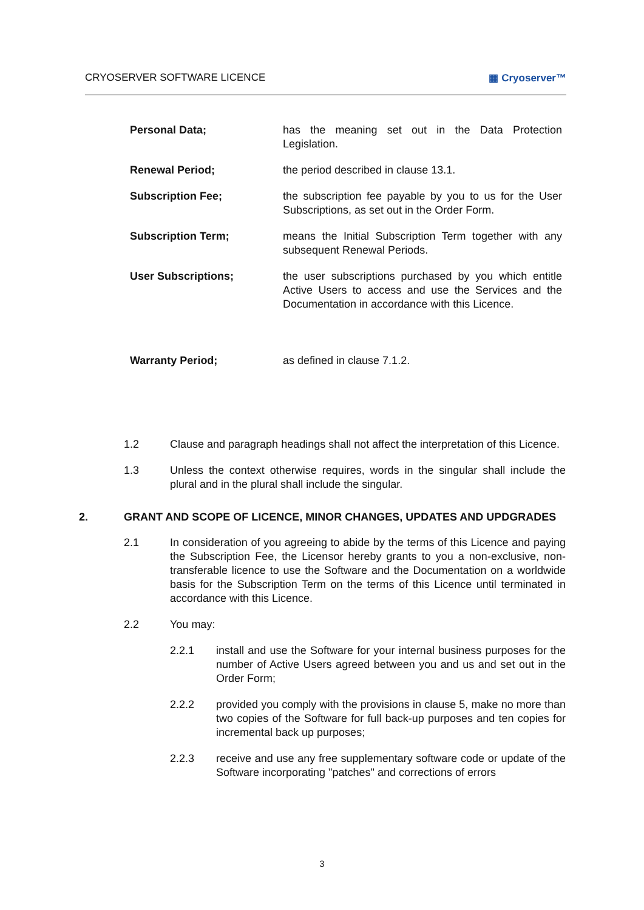CRYOSERVER SOFTWARE LICENCE ▦ Cryoserver™
Personal Data; has the meaning set out in the Data Protection Legislation.
Renewal Period; the period described in clause 13.1.
Subscription Fee; the subscription fee payable by you to us for the User Subscriptions, as set out in the Order Form.
Subscription Term; means the Initial Subscription Term together with any subsequent Renewal Periods.
User Subscriptions; the user subscriptions purchased by you which entitle Active Users to access and use the Services and the Documentation in accordance with this Licence.
Warranty Period; as defined in clause 7.1.2.
1.2 Clause and paragraph headings shall not affect the interpretation of this Licence.
1.3 Unless the context otherwise requires, words in the singular shall include the plural and in the plural shall include the singular.
2. GRANT AND SCOPE OF LICENCE, MINOR CHANGES, UPDATES AND UPDGRADES
2.1 In consideration of you agreeing to abide by the terms of this Licence and paying the Subscription Fee, the Licensor hereby grants to you a non-exclusive, non-transferable licence to use the Software and the Documentation on a worldwide basis for the Subscription Term on the terms of this Licence until terminated in accordance with this Licence.
2.2 You may:
2.2.1 install and use the Software for your internal business purposes for the number of Active Users agreed between you and us and set out in the Order Form;
2.2.2 provided you comply with the provisions in clause 5, make no more than two copies of the Software for full back-up purposes and ten copies for incremental back up purposes;
2.2.3 receive and use any free supplementary software code or update of the Software incorporating "patches" and corrections of errors
3